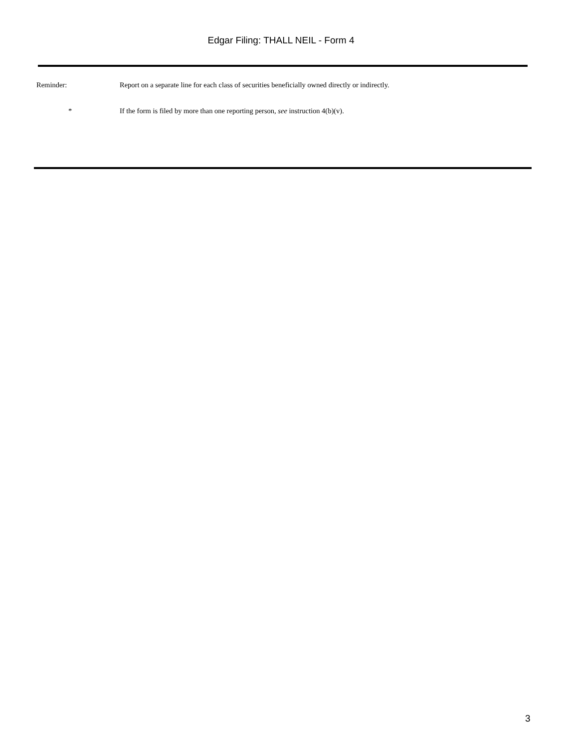Edgar Filing: THALL NEIL - Form 4
Reminder: Report on a separate line for each class of securities beneficially owned directly or indirectly.
* If the form is filed by more than one reporting person, see instruction 4(b)(v).
3